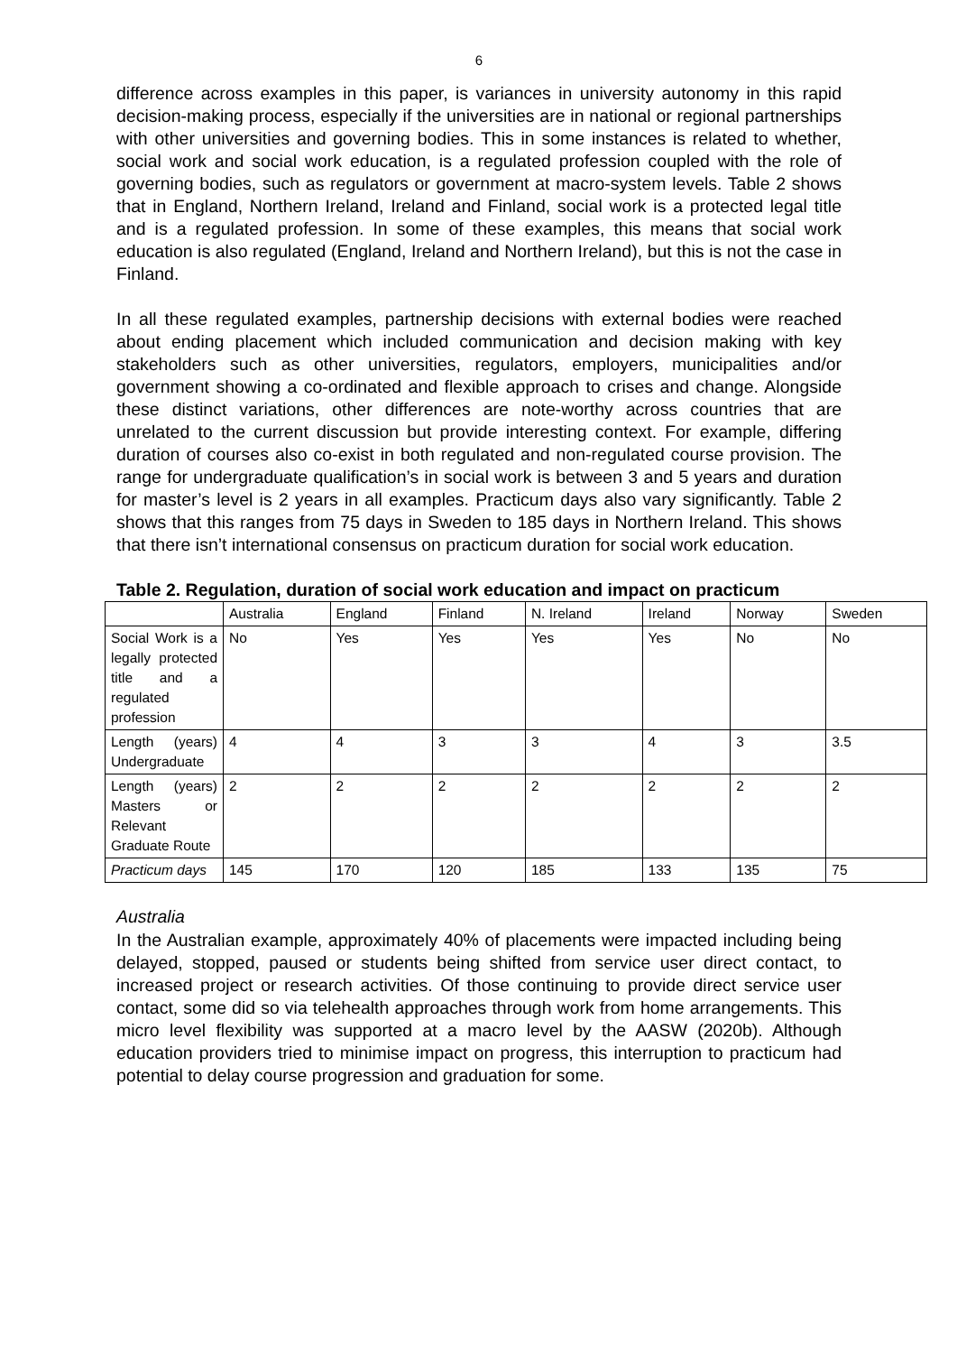6
difference across examples in this paper, is variances in university autonomy in this rapid decision-making process, especially if the universities are in national or regional partnerships with other universities and governing bodies. This in some instances is related to whether, social work and social work education, is a regulated profession coupled with the role of governing bodies, such as regulators or government at macro-system levels. Table 2 shows that in England, Northern Ireland, Ireland and Finland, social work is a protected legal title and is a regulated profession. In some of these examples, this means that social work education is also regulated (England, Ireland and Northern Ireland), but this is not the case in Finland.
In all these regulated examples, partnership decisions with external bodies were reached about ending placement which included communication and decision making with key stakeholders such as other universities, regulators, employers, municipalities and/or government showing a co-ordinated and flexible approach to crises and change. Alongside these distinct variations, other differences are note-worthy across countries that are unrelated to the current discussion but provide interesting context. For example, differing duration of courses also co-exist in both regulated and non-regulated course provision. The range for undergraduate qualification’s in social work is between 3 and 5 years and duration for master’s level is 2 years in all examples. Practicum days also vary significantly. Table 2 shows that this ranges from 75 days in Sweden to 185 days in Northern Ireland. This shows that there isn’t international consensus on practicum duration for social work education.
Table 2. Regulation, duration of social work education and impact on practicum
| | Australia | England | Finland | N. Ireland | Ireland | Norway | Sweden |
| --- | --- | --- | --- | --- | --- | --- | --- |
| Social Work is a legally protected title and a regulated profession | No | Yes | Yes | Yes | Yes | No | No |
| Length (years) Undergraduate | 4 | 4 | 3 | 3 | 4 | 3 | 3.5 |
| Length (years) Masters or Relevant Graduate Route | 2 | 2 | 2 | 2 | 2 | 2 | 2 |
| Practicum days | 145 | 170 | 120 | 185 | 133 | 135 | 75 |
Australia
In the Australian example, approximately 40% of placements were impacted including being delayed, stopped, paused or students being shifted from service user direct contact, to increased project or research activities. Of those continuing to provide direct service user contact, some did so via telehealth approaches through work from home arrangements. This micro level flexibility was supported at a macro level by the AASW (2020b). Although education providers tried to minimise impact on progress, this interruption to practicum had potential to delay course progression and graduation for some.